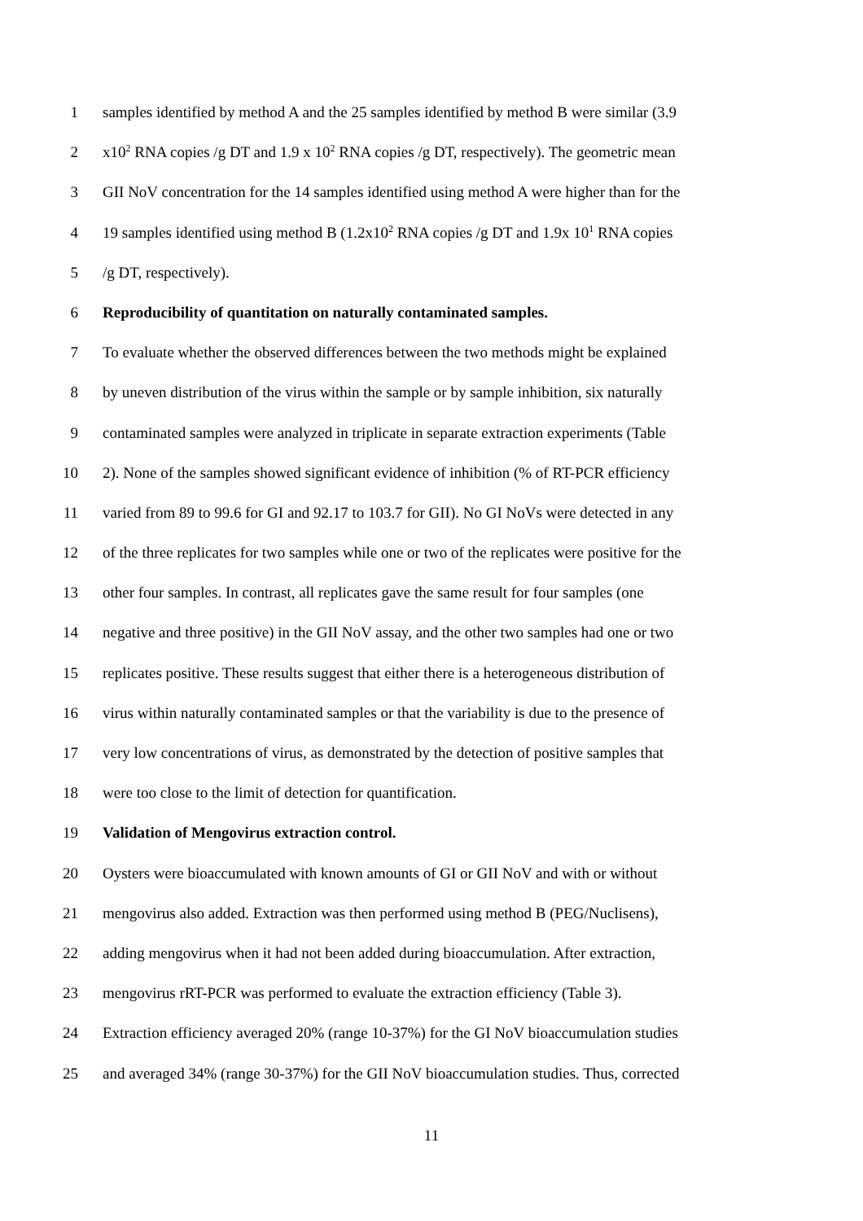1 samples identified by method A and the 25 samples identified by method B were similar (3.9
2 x10<sup>2</sup> RNA copies /g DT and 1.9 x 10<sup>2</sup> RNA copies /g DT, respectively). The geometric mean
3 GII NoV concentration for the 14 samples identified using method A were higher than for the
4 19 samples identified using method B (1.2x10<sup>2</sup> RNA copies /g DT and 1.9x 10<sup>1</sup> RNA copies
5 /g DT, respectively).
6 Reproducibility of quantitation on naturally contaminated samples.
7 To evaluate whether the observed differences between the two methods might be explained
8 by uneven distribution of the virus within the sample or by sample inhibition, six naturally
9 contaminated samples were analyzed in triplicate in separate extraction experiments (Table
10 2). None of the samples showed significant evidence of inhibition (% of RT-PCR efficiency
11 varied from 89 to 99.6 for GI and 92.17 to 103.7 for GII). No GI NoVs were detected in any
12 of the three replicates for two samples while one or two of the replicates were positive for the
13 other four samples. In contrast, all replicates gave the same result for four samples (one
14 negative and three positive) in the GII NoV assay, and the other two samples had one or two
15 replicates positive. These results suggest that either there is a heterogeneous distribution of
16 virus within naturally contaminated samples or that the variability is due to the presence of
17 very low concentrations of virus, as demonstrated by the detection of positive samples that
18 were too close to the limit of detection for quantification.
19 Validation of Mengovirus extraction control.
20 Oysters were bioaccumulated with known amounts of GI or GII NoV and with or without
21 mengovirus also added. Extraction was then performed using method B (PEG/Nuclisens),
22 adding mengovirus when it had not been added during bioaccumulation. After extraction,
23 mengovirus rRT-PCR was performed to evaluate the extraction efficiency (Table 3).
24 Extraction efficiency averaged 20% (range 10-37%) for the GI NoV bioaccumulation studies
25 and averaged 34% (range 30-37%) for the GII NoV bioaccumulation studies. Thus, corrected
11